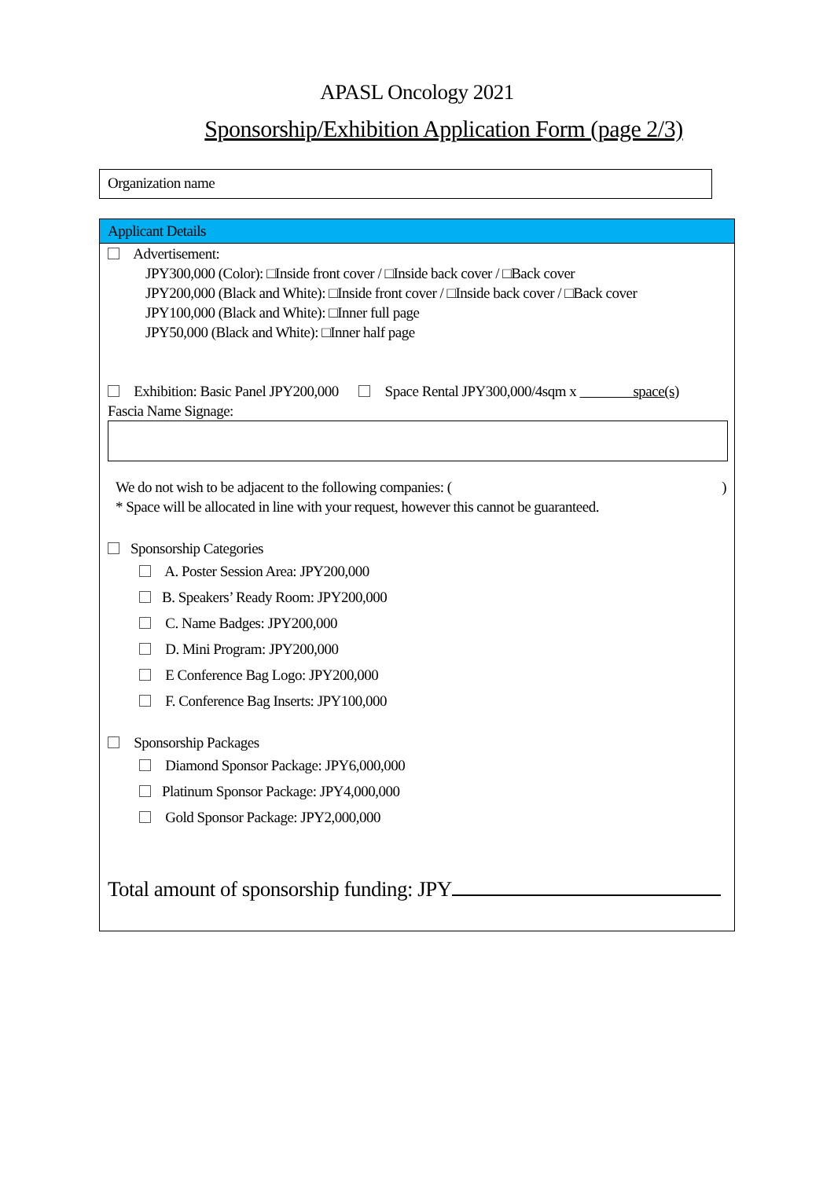APASL Oncology 2021
Sponsorship/Exhibition Application Form (page 2/3)
Organization name
Applicant Details
Advertisement:
JPY300,000 (Color): □Inside front cover / □Inside back cover / □Back cover
JPY200,000 (Black and White): □Inside front cover / □Inside back cover / □Back cover
JPY100,000 (Black and White): □Inner full page
JPY50,000 (Black and White): □Inner half page
Exhibition: Basic Panel JPY200,000 Space Rental JPY300,000/4sqm x space(s)
Fascia Name Signage:
We do not wish to be adjacent to the following companies: ()
* Space will be allocated in line with your request, however this cannot be guaranteed.
Sponsorship Categories
A. Poster Session Area: JPY200,000
B. Speakers’ Ready Room: JPY200,000
C. Name Badges: JPY200,000
D. Mini Program: JPY200,000
E Conference Bag Logo: JPY200,000
F. Conference Bag Inserts: JPY100,000
Sponsorship Packages
Diamond Sponsor Package: JPY6,000,000
Platinum Sponsor Package: JPY4,000,000
Gold Sponsor Package: JPY2,000,000
Total amount of sponsorship funding: JPY